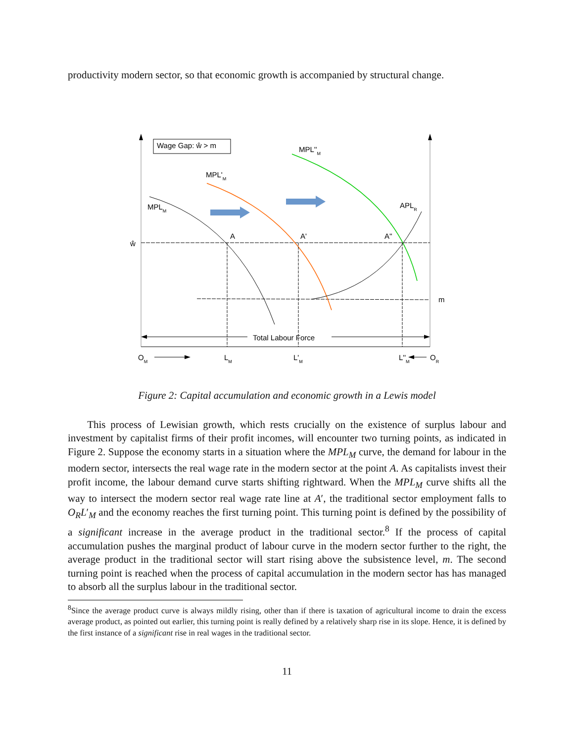productivity modern sector, so that economic growth is accompanied by structural change.
Wage Gap: ŵ > m
Total Labour Force
MPLM
MPL'M
MPL''M
APLR
A
A'
A''
ŵ
m
OM
LM
L'M
L''M
OR
Figure 2: Capital accumulation and economic growth in a Lewis model
This process of Lewisian growth, which rests crucially on the existence of surplus labour and investment by capitalist firms of their profit incomes, will encounter two turning points, as indicated in Figure 2. Suppose the economy starts in a situation where the MPL<sub>M</sub> curve, the demand for labour in the modern sector, intersects the real wage rate in the modern sector at the point A. As capitalists invest their profit income, the labour demand curve starts shifting rightward. When the MPL<sub>M</sub> curve shifts all the way to intersect the modern sector real wage rate line at A′, the traditional sector employment falls to O<sub>R</sub>L′<sub>M</sub> and the economy reaches the first turning point. This turning point is defined by the possibility of a significant increase in the average product in the traditional sector.<sup>8</sup> If the process of capital accumulation pushes the marginal product of labour curve in the modern sector further to the right, the average product in the traditional sector will start rising above the subsistence level, m. The second turning point is reached when the process of capital accumulation in the modern sector has has managed to absorb all the surplus labour in the traditional sector.
<sup>8</sup> Since the average product curve is always mildly rising, other than if there is taxation of agricultural income to drain the excess average product, as pointed out earlier, this turning point is really defined by a relatively sharp rise in its slope. Hence, it is defined by the first instance of a significant rise in real wages in the traditional sector.
11